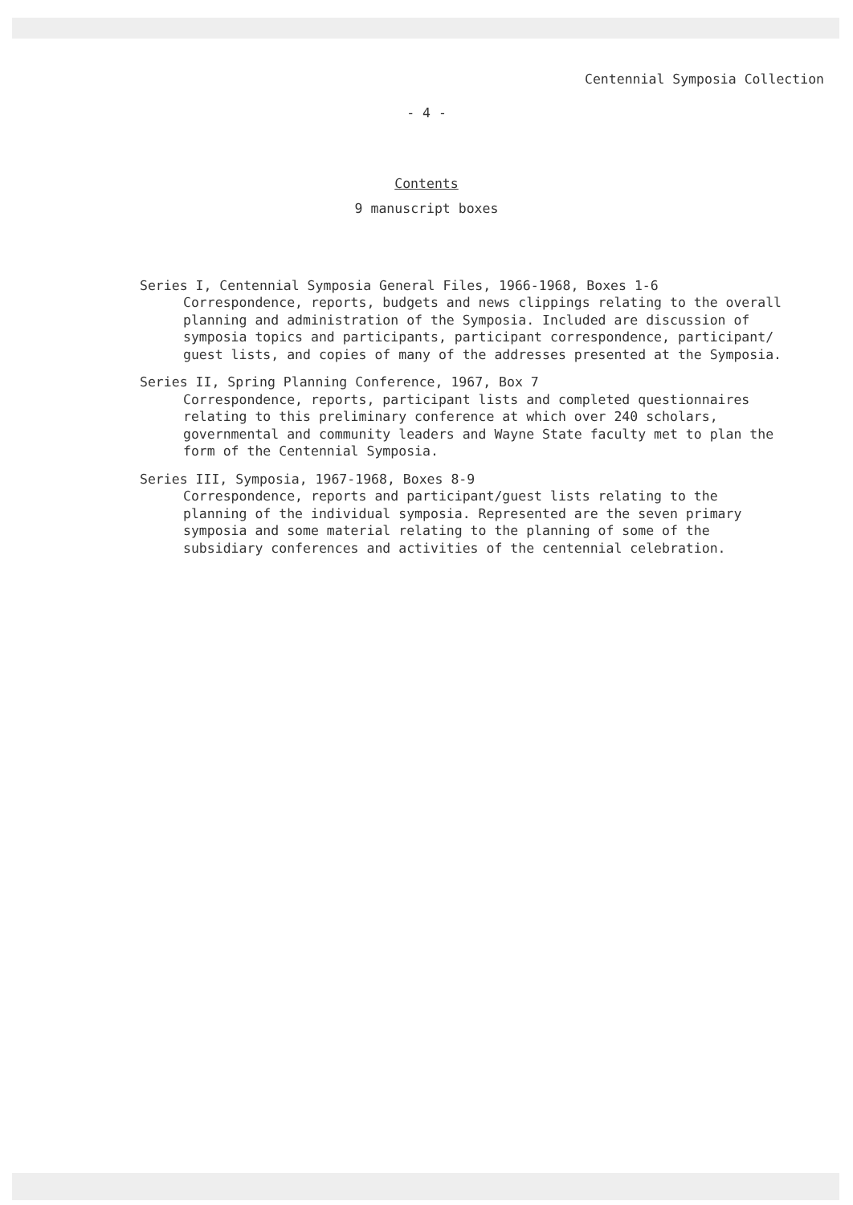Centennial Symposia Collection
- 4 -
Contents
9 manuscript boxes
Series I, Centennial Symposia General Files, 1966-1968, Boxes 1-6
Correspondence, reports, budgets and news clippings relating to the overall
planning and administration of the Symposia. Included are discussion of
symposia topics and participants, participant correspondence, participant/
guest lists, and copies of many of the addresses presented at the Symposia.
Series II, Spring Planning Conference, 1967, Box 7
Correspondence, reports, participant lists and completed questionnaires
relating to this preliminary conference at which over 240 scholars,
governmental and community leaders and Wayne State faculty met to plan the
form of the Centennial Symposia.
Series III, Symposia, 1967-1968, Boxes 8-9
Correspondence, reports and participant/guest lists relating to the
planning of the individual symposia. Represented are the seven primary
symposia and some material relating to the planning of some of the
subsidiary conferences and activities of the centennial celebration.